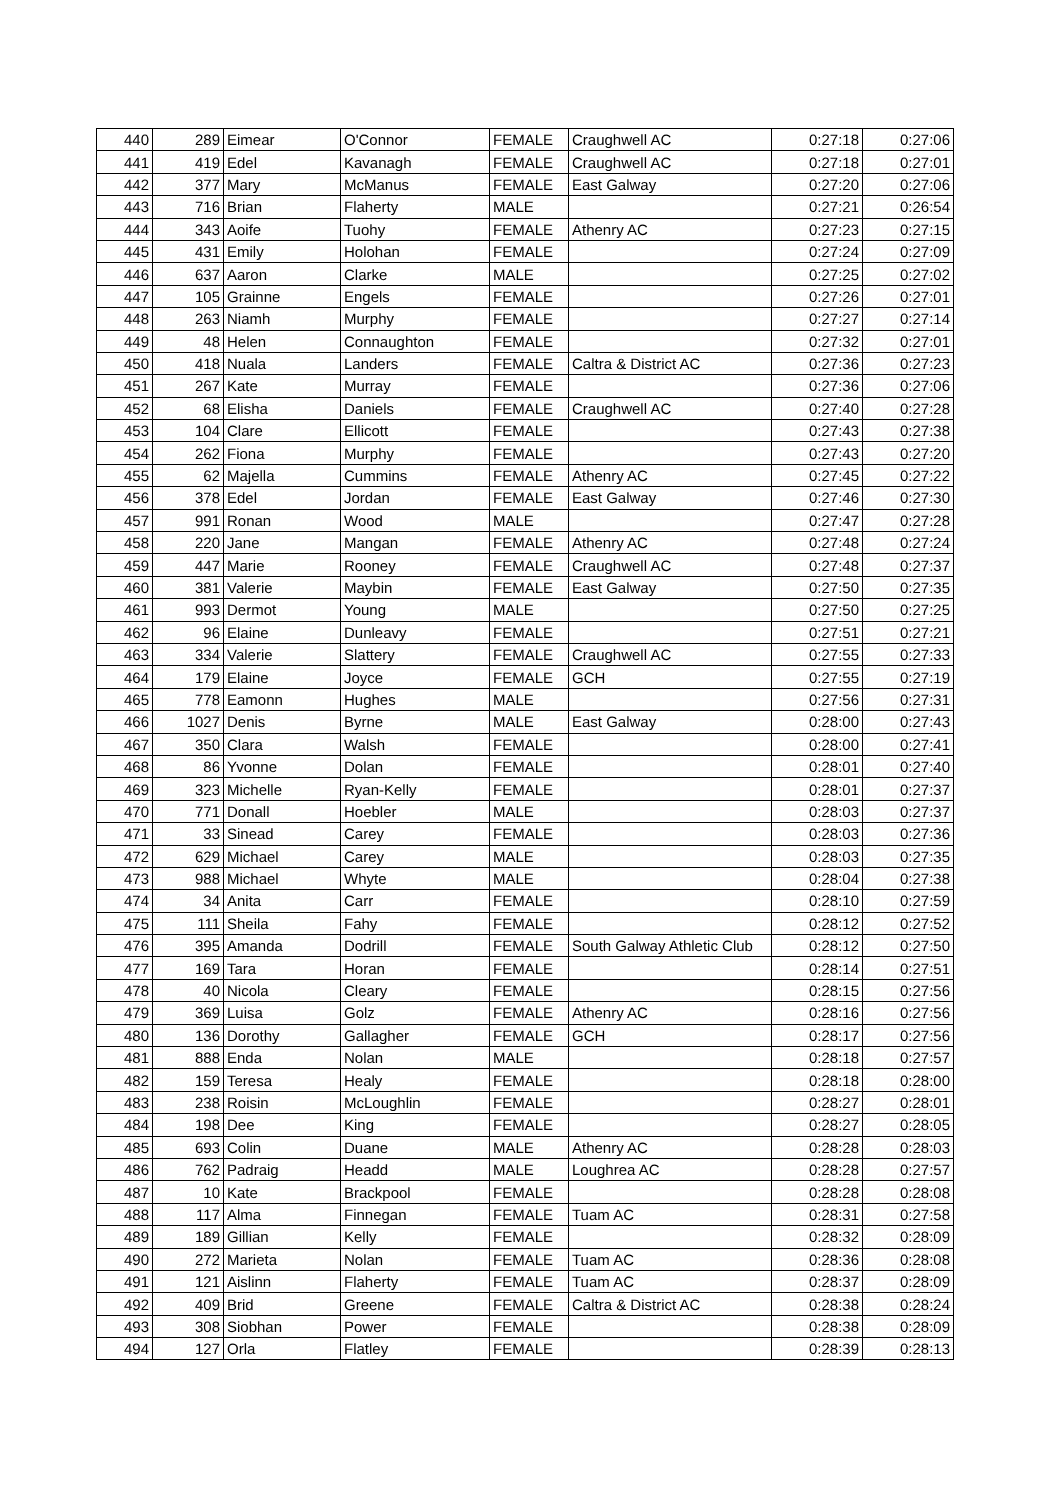| 440 | 289 | Eimear | O'Connor | FEMALE | Craughwell AC | 0:27:18 | 0:27:06 |
| 441 | 419 | Edel | Kavanagh | FEMALE | Craughwell AC | 0:27:18 | 0:27:01 |
| 442 | 377 | Mary | McManus | FEMALE | East Galway | 0:27:20 | 0:27:06 |
| 443 | 716 | Brian | Flaherty | MALE | | 0:27:21 | 0:26:54 |
| 444 | 343 | Aoife | Tuohy | FEMALE | Athenry AC | 0:27:23 | 0:27:15 |
| 445 | 431 | Emily | Holohan | FEMALE | | 0:27:24 | 0:27:09 |
| 446 | 637 | Aaron | Clarke | MALE | | 0:27:25 | 0:27:02 |
| 447 | 105 | Grainne | Engels | FEMALE | | 0:27:26 | 0:27:01 |
| 448 | 263 | Niamh | Murphy | FEMALE | | 0:27:27 | 0:27:14 |
| 449 | 48 | Helen | Connaughton | FEMALE | | 0:27:32 | 0:27:01 |
| 450 | 418 | Nuala | Landers | FEMALE | Caltra & District AC | 0:27:36 | 0:27:23 |
| 451 | 267 | Kate | Murray | FEMALE | | 0:27:36 | 0:27:06 |
| 452 | 68 | Elisha | Daniels | FEMALE | Craughwell AC | 0:27:40 | 0:27:28 |
| 453 | 104 | Clare | Ellicott | FEMALE | | 0:27:43 | 0:27:38 |
| 454 | 262 | Fiona | Murphy | FEMALE | | 0:27:43 | 0:27:20 |
| 455 | 62 | Majella | Cummins | FEMALE | Athenry AC | 0:27:45 | 0:27:22 |
| 456 | 378 | Edel | Jordan | FEMALE | East Galway | 0:27:46 | 0:27:30 |
| 457 | 991 | Ronan | Wood | MALE | | 0:27:47 | 0:27:28 |
| 458 | 220 | Jane | Mangan | FEMALE | Athenry AC | 0:27:48 | 0:27:24 |
| 459 | 447 | Marie | Rooney | FEMALE | Craughwell AC | 0:27:48 | 0:27:37 |
| 460 | 381 | Valerie | Maybin | FEMALE | East Galway | 0:27:50 | 0:27:35 |
| 461 | 993 | Dermot | Young | MALE | | 0:27:50 | 0:27:25 |
| 462 | 96 | Elaine | Dunleavy | FEMALE | | 0:27:51 | 0:27:21 |
| 463 | 334 | Valerie | Slattery | FEMALE | Craughwell AC | 0:27:55 | 0:27:33 |
| 464 | 179 | Elaine | Joyce | FEMALE | GCH | 0:27:55 | 0:27:19 |
| 465 | 778 | Eamonn | Hughes | MALE | | 0:27:56 | 0:27:31 |
| 466 | 1027 | Denis | Byrne | MALE | East Galway | 0:28:00 | 0:27:43 |
| 467 | 350 | Clara | Walsh | FEMALE | | 0:28:00 | 0:27:41 |
| 468 | 86 | Yvonne | Dolan | FEMALE | | 0:28:01 | 0:27:40 |
| 469 | 323 | Michelle | Ryan-Kelly | FEMALE | | 0:28:01 | 0:27:37 |
| 470 | 771 | Donall | Hoebler | MALE | | 0:28:03 | 0:27:37 |
| 471 | 33 | Sinead | Carey | FEMALE | | 0:28:03 | 0:27:36 |
| 472 | 629 | Michael | Carey | MALE | | 0:28:03 | 0:27:35 |
| 473 | 988 | Michael | Whyte | MALE | | 0:28:04 | 0:27:38 |
| 474 | 34 | Anita | Carr | FEMALE | | 0:28:10 | 0:27:59 |
| 475 | 111 | Sheila | Fahy | FEMALE | | 0:28:12 | 0:27:52 |
| 476 | 395 | Amanda | Dodrill | FEMALE | South Galway Athletic Club | 0:28:12 | 0:27:50 |
| 477 | 169 | Tara | Horan | FEMALE | | 0:28:14 | 0:27:51 |
| 478 | 40 | Nicola | Cleary | FEMALE | | 0:28:15 | 0:27:56 |
| 479 | 369 | Luisa | Golz | FEMALE | Athenry AC | 0:28:16 | 0:27:56 |
| 480 | 136 | Dorothy | Gallagher | FEMALE | GCH | 0:28:17 | 0:27:56 |
| 481 | 888 | Enda | Nolan | MALE | | 0:28:18 | 0:27:57 |
| 482 | 159 | Teresa | Healy | FEMALE | | 0:28:18 | 0:28:00 |
| 483 | 238 | Roisin | McLoughlin | FEMALE | | 0:28:27 | 0:28:01 |
| 484 | 198 | Dee | King | FEMALE | | 0:28:27 | 0:28:05 |
| 485 | 693 | Colin | Duane | MALE | Athenry AC | 0:28:28 | 0:28:03 |
| 486 | 762 | Padraig | Headd | MALE | Loughrea AC | 0:28:28 | 0:27:57 |
| 487 | 10 | Kate | Brackpool | FEMALE | | 0:28:28 | 0:28:08 |
| 488 | 117 | Alma | Finnegan | FEMALE | Tuam AC | 0:28:31 | 0:27:58 |
| 489 | 189 | Gillian | Kelly | FEMALE | | 0:28:32 | 0:28:09 |
| 490 | 272 | Marieta | Nolan | FEMALE | Tuam AC | 0:28:36 | 0:28:08 |
| 491 | 121 | Aislinn | Flaherty | FEMALE | Tuam AC | 0:28:37 | 0:28:09 |
| 492 | 409 | Brid | Greene | FEMALE | Caltra & District AC | 0:28:38 | 0:28:24 |
| 493 | 308 | Siobhan | Power | FEMALE | | 0:28:38 | 0:28:09 |
| 494 | 127 | Orla | Flatley | FEMALE | | 0:28:39 | 0:28:13 |